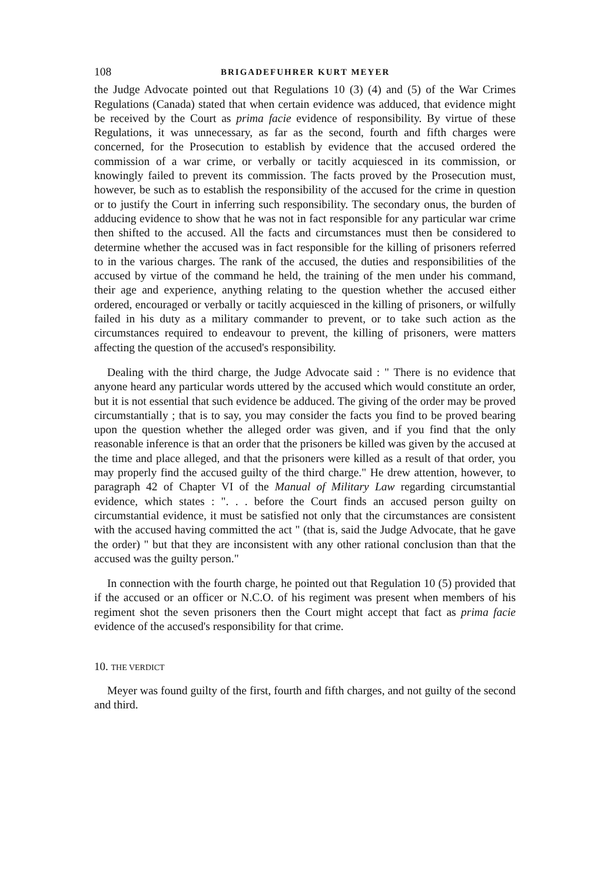108 BRIGADEFUHRER KURT MEYER
the Judge Advocate pointed out that Regulations 10 (3) (4) and (5) of the War Crimes Regulations (Canada) stated that when certain evidence was adduced, that evidence might be received by the Court as prima facie evidence of responsibility. By virtue of these Regulations, it was unnecessary, as far as the second, fourth and fifth charges were concerned, for the Prosecution to establish by evidence that the accused ordered the commission of a war crime, or verbally or tacitly acquiesced in its commission, or knowingly failed to prevent its commission. The facts proved by the Prosecution must, however, be such as to establish the responsibility of the accused for the crime in question or to justify the Court in inferring such responsibility. The secondary onus, the burden of adducing evidence to show that he was not in fact responsible for any particular war crime then shifted to the accused. All the facts and circumstances must then be considered to determine whether the accused was in fact responsible for the killing of prisoners referred to in the various charges. The rank of the accused, the duties and responsibilities of the accused by virtue of the command he held, the training of the men under his command, their age and experience, anything relating to the question whether the accused either ordered, encouraged or verbally or tacitly acquiesced in the killing of prisoners, or wilfully failed in his duty as a military commander to prevent, or to take such action as the circumstances required to endeavour to prevent, the killing of prisoners, were matters affecting the question of the accused's responsibility.
Dealing with the third charge, the Judge Advocate said : " There is no evidence that anyone heard any particular words uttered by the accused which would constitute an order, but it is not essential that such evidence be adduced. The giving of the order may be proved circumstantially ; that is to say, you may consider the facts you find to be proved bearing upon the question whether the alleged order was given, and if you find that the only reasonable inference is that an order that the prisoners be killed was given by the accused at the time and place alleged, and that the prisoners were killed as a result of that order, you may properly find the accused guilty of the third charge." He drew attention, however, to paragraph 42 of Chapter VI of the Manual of Military Law regarding circumstantial evidence, which states : ". . . before the Court finds an accused person guilty on circumstantial evidence, it must be satisfied not only that the circumstances are consistent with the accused having committed the act " (that is, said the Judge Advocate, that he gave the order) " but that they are inconsistent with any other rational conclusion than that the accused was the guilty person."
In connection with the fourth charge, he pointed out that Regulation 10 (5) provided that if the accused or an officer or N.C.O. of his regiment was present when members of his regiment shot the seven prisoners then the Court might accept that fact as prima facie evidence of the accused's responsibility for that crime.
10. THE VERDICT
Meyer was found guilty of the first, fourth and fifth charges, and not guilty of the second and third.